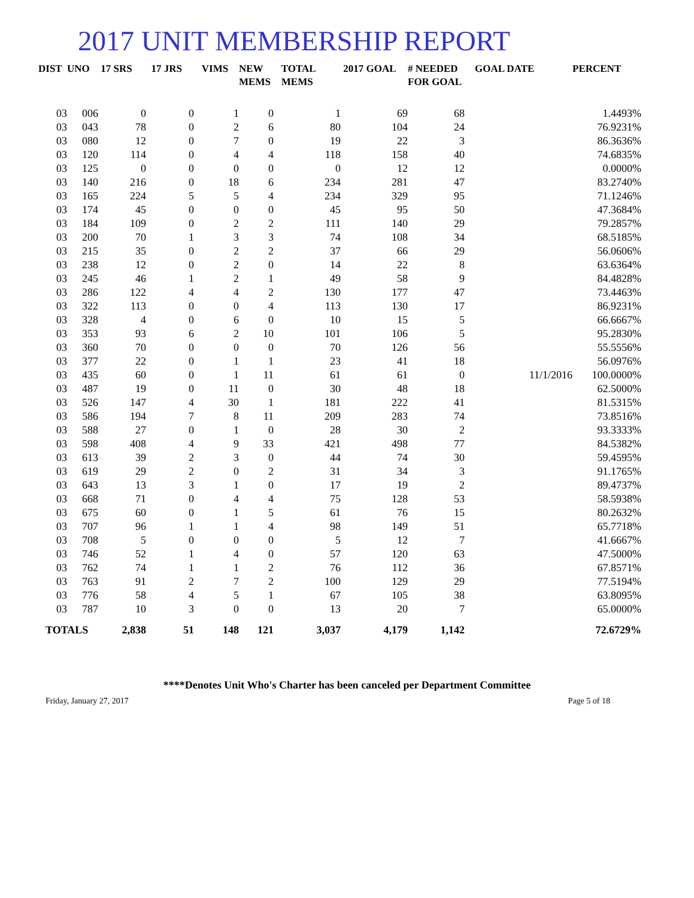2017 UNIT MEMBERSHIP REPORT
| DIST | UNO | 17 SRS | 17 JRS | VIMS | NEW MEMS | TOTAL MEMS | 2017 GOAL | # NEEDED FOR GOAL | GOAL DATE | PERCENT |
| --- | --- | --- | --- | --- | --- | --- | --- | --- | --- | --- |
| 03 | 006 | 0 | 0 | 1 | 0 | 1 | 69 | 68 | | 1.4493% |
| 03 | 043 | 78 | 0 | 2 | 6 | 80 | 104 | 24 | | 76.9231% |
| 03 | 080 | 12 | 0 | 7 | 0 | 19 | 22 | 3 | | 86.3636% |
| 03 | 120 | 114 | 0 | 4 | 4 | 118 | 158 | 40 | | 74.6835% |
| 03 | 125 | 0 | 0 | 0 | 0 | 0 | 12 | 12 | | 0.0000% |
| 03 | 140 | 216 | 0 | 18 | 6 | 234 | 281 | 47 | | 83.2740% |
| 03 | 165 | 224 | 5 | 5 | 4 | 234 | 329 | 95 | | 71.1246% |
| 03 | 174 | 45 | 0 | 0 | 0 | 45 | 95 | 50 | | 47.3684% |
| 03 | 184 | 109 | 0 | 2 | 2 | 111 | 140 | 29 | | 79.2857% |
| 03 | 200 | 70 | 1 | 3 | 3 | 74 | 108 | 34 | | 68.5185% |
| 03 | 215 | 35 | 0 | 2 | 2 | 37 | 66 | 29 | | 56.0606% |
| 03 | 238 | 12 | 0 | 2 | 0 | 14 | 22 | 8 | | 63.6364% |
| 03 | 245 | 46 | 1 | 2 | 1 | 49 | 58 | 9 | | 84.4828% |
| 03 | 286 | 122 | 4 | 4 | 2 | 130 | 177 | 47 | | 73.4463% |
| 03 | 322 | 113 | 0 | 0 | 4 | 113 | 130 | 17 | | 86.9231% |
| 03 | 328 | 4 | 0 | 6 | 0 | 10 | 15 | 5 | | 66.6667% |
| 03 | 353 | 93 | 6 | 2 | 10 | 101 | 106 | 5 | | 95.2830% |
| 03 | 360 | 70 | 0 | 0 | 0 | 70 | 126 | 56 | | 55.5556% |
| 03 | 377 | 22 | 0 | 1 | 1 | 23 | 41 | 18 | | 56.0976% |
| 03 | 435 | 60 | 0 | 1 | 11 | 61 | 61 | 0 | 11/1/2016 | 100.0000% |
| 03 | 487 | 19 | 0 | 11 | 0 | 30 | 48 | 18 | | 62.5000% |
| 03 | 526 | 147 | 4 | 30 | 1 | 181 | 222 | 41 | | 81.5315% |
| 03 | 586 | 194 | 7 | 8 | 11 | 209 | 283 | 74 | | 73.8516% |
| 03 | 588 | 27 | 0 | 1 | 0 | 28 | 30 | 2 | | 93.3333% |
| 03 | 598 | 408 | 4 | 9 | 33 | 421 | 498 | 77 | | 84.5382% |
| 03 | 613 | 39 | 2 | 3 | 0 | 44 | 74 | 30 | | 59.4595% |
| 03 | 619 | 29 | 2 | 0 | 2 | 31 | 34 | 3 | | 91.1765% |
| 03 | 643 | 13 | 3 | 1 | 0 | 17 | 19 | 2 | | 89.4737% |
| 03 | 668 | 71 | 0 | 4 | 4 | 75 | 128 | 53 | | 58.5938% |
| 03 | 675 | 60 | 0 | 1 | 5 | 61 | 76 | 15 | | 80.2632% |
| 03 | 707 | 96 | 1 | 1 | 4 | 98 | 149 | 51 | | 65.7718% |
| 03 | 708 | 5 | 0 | 0 | 0 | 5 | 12 | 7 | | 41.6667% |
| 03 | 746 | 52 | 1 | 4 | 0 | 57 | 120 | 63 | | 47.5000% |
| 03 | 762 | 74 | 1 | 1 | 2 | 76 | 112 | 36 | | 67.8571% |
| 03 | 763 | 91 | 2 | 7 | 2 | 100 | 129 | 29 | | 77.5194% |
| 03 | 776 | 58 | 4 | 5 | 1 | 67 | 105 | 38 | | 63.8095% |
| 03 | 787 | 10 | 3 | 0 | 0 | 13 | 20 | 7 | | 65.0000% |
| TOTALS | | 2,838 | 51 | 148 | 121 | 3,037 | 4,179 | 1,142 | | 72.6729% |
****Denotes Unit Who's Charter has been canceled per Department Committee
Friday, January 27, 2017 Page 5 of 18